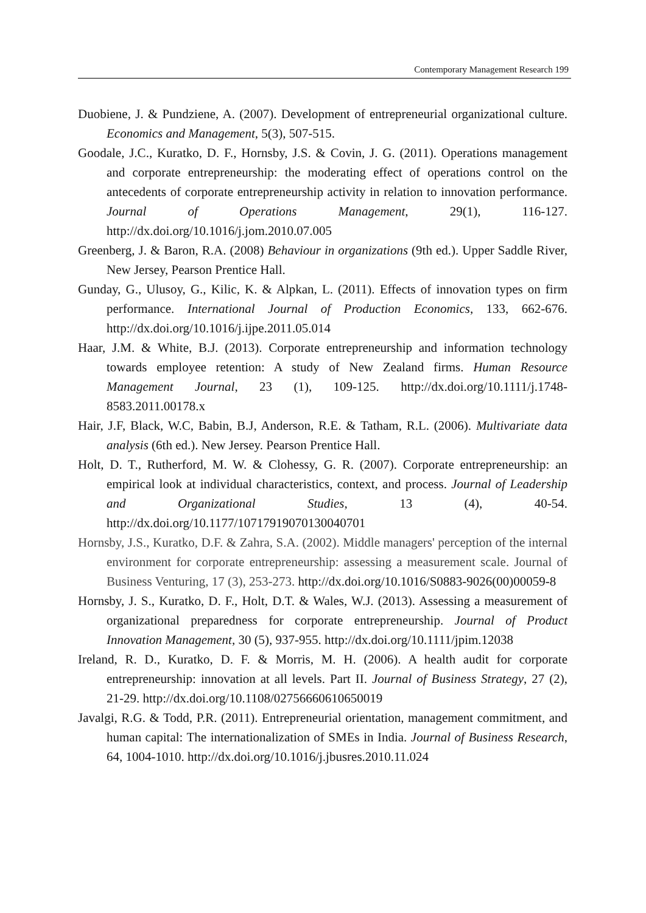Contemporary Management Research 199
Duobiene, J. & Pundziene, A. (2007). Development of entrepreneurial organizational culture. Economics and Management, 5(3), 507-515.
Goodale, J.C., Kuratko, D. F., Hornsby, J.S. & Covin, J. G. (2011). Operations management and corporate entrepreneurship: the moderating effect of operations control on the antecedents of corporate entrepreneurship activity in relation to innovation performance. Journal of Operations Management, 29(1), 116-127. http://dx.doi.org/10.1016/j.jom.2010.07.005
Greenberg, J. & Baron, R.A. (2008) Behaviour in organizations (9th ed.). Upper Saddle River, New Jersey, Pearson Prentice Hall.
Gunday, G., Ulusoy, G., Kilic, K. & Alpkan, L. (2011). Effects of innovation types on firm performance. International Journal of Production Economics, 133, 662-676. http://dx.doi.org/10.1016/j.ijpe.2011.05.014
Haar, J.M. & White, B.J. (2013). Corporate entrepreneurship and information technology towards employee retention: A study of New Zealand firms. Human Resource Management Journal, 23 (1), 109-125. http://dx.doi.org/10.1111/j.1748-8583.2011.00178.x
Hair, J.F, Black, W.C, Babin, B.J, Anderson, R.E. & Tatham, R.L. (2006). Multivariate data analysis (6th ed.). New Jersey. Pearson Prentice Hall.
Holt, D. T., Rutherford, M. W. & Clohessy, G. R. (2007). Corporate entrepreneurship: an empirical look at individual characteristics, context, and process. Journal of Leadership and Organizational Studies, 13 (4), 40-54. http://dx.doi.org/10.1177/10717919070130040701
Hornsby, J.S., Kuratko, D.F. & Zahra, S.A. (2002). Middle managers' perception of the internal environment for corporate entrepreneurship: assessing a measurement scale. Journal of Business Venturing, 17 (3), 253-273. http://dx.doi.org/10.1016/S0883-9026(00)00059-8
Hornsby, J. S., Kuratko, D. F., Holt, D.T. & Wales, W.J. (2013). Assessing a measurement of organizational preparedness for corporate entrepreneurship. Journal of Product Innovation Management, 30 (5), 937-955. http://dx.doi.org/10.1111/jpim.12038
Ireland, R. D., Kuratko, D. F. & Morris, M. H. (2006). A health audit for corporate entrepreneurship: innovation at all levels. Part II. Journal of Business Strategy, 27 (2), 21-29. http://dx.doi.org/10.1108/02756660610650019
Javalgi, R.G. & Todd, P.R. (2011). Entrepreneurial orientation, management commitment, and human capital: The internationalization of SMEs in India. Journal of Business Research, 64, 1004-1010. http://dx.doi.org/10.1016/j.jbusres.2010.11.024